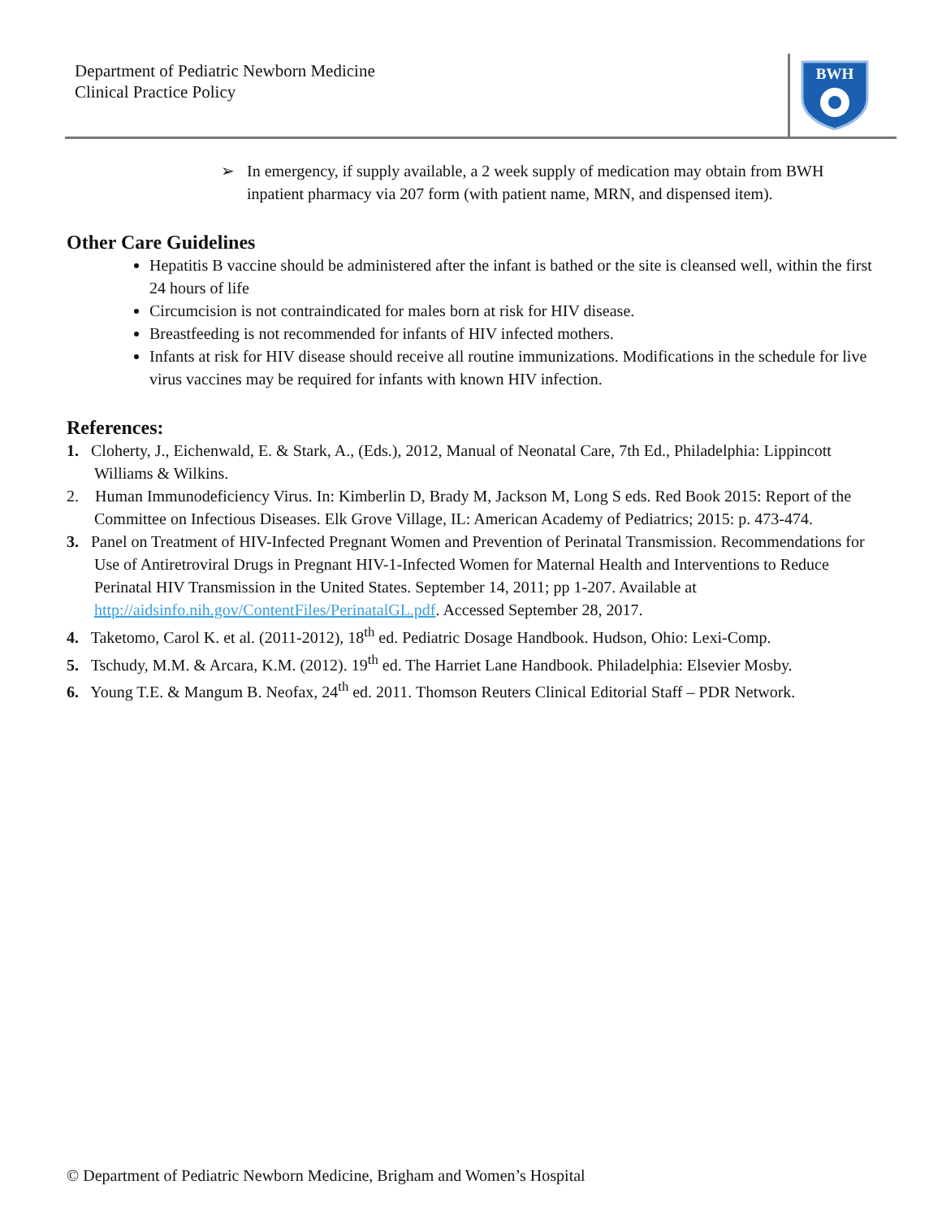Department of Pediatric Newborn Medicine
Clinical Practice Policy
BWH
➢ In emergency, if supply available, a 2 week supply of medication may obtain from BWH inpatient pharmacy via 207 form (with patient name, MRN, and dispensed item).
Other Care Guidelines
Hepatitis B vaccine should be administered after the infant is bathed or the site is cleansed well, within the first 24 hours of life
Circumcision is not contraindicated for males born at risk for HIV disease.
Breastfeeding is not recommended for infants of HIV infected mothers.
Infants at risk for HIV disease should receive all routine immunizations. Modifications in the schedule for live virus vaccines may be required for infants with known HIV infection.
References:
1. Cloherty, J., Eichenwald, E. & Stark, A., (Eds.), 2012, Manual of Neonatal Care, 7th Ed., Philadelphia: Lippincott Williams & Wilkins.
2. Human Immunodeficiency Virus. In: Kimberlin D, Brady M, Jackson M, Long S eds. Red Book 2015: Report of the Committee on Infectious Diseases. Elk Grove Village, IL: American Academy of Pediatrics; 2015: p. 473-474.
3. Panel on Treatment of HIV-Infected Pregnant Women and Prevention of Perinatal Transmission. Recommendations for Use of Antiretroviral Drugs in Pregnant HIV-1-Infected Women for Maternal Health and Interventions to Reduce Perinatal HIV Transmission in the United States. September 14, 2011; pp 1-207. Available at http://aidsinfo.nih.gov/ContentFiles/PerinatalGL.pdf. Accessed September 28, 2017.
4. Taketomo, Carol K. et al. (2011-2012), 18<sup>th</sup> ed. Pediatric Dosage Handbook. Hudson, Ohio: Lexi-Comp.
5. Tschudy, M.M. & Arcara, K.M. (2012). 19<sup>th</sup> ed. The Harriet Lane Handbook. Philadelphia: Elsevier Mosby.
6. Young T.E. & Mangum B. Neofax, 24<sup>th</sup> ed. 2011. Thomson Reuters Clinical Editorial Staff – PDR Network.
© Department of Pediatric Newborn Medicine, Brigham and Women’s Hospital